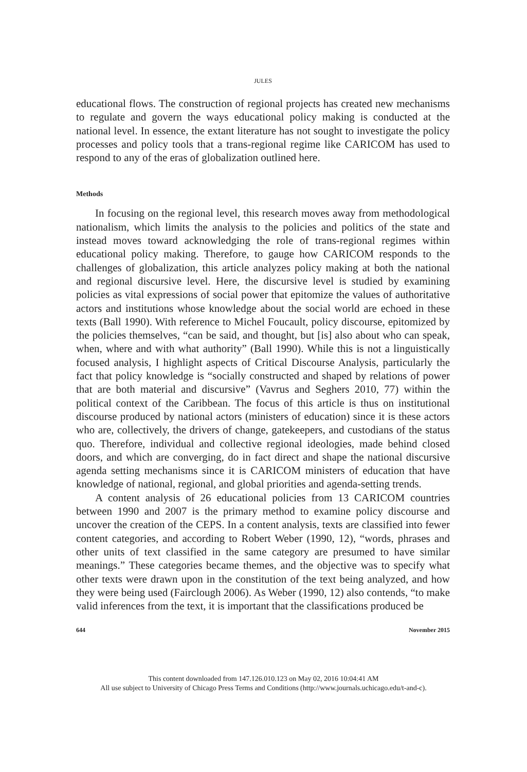JULES
educational flows. The construction of regional projects has created new mechanisms to regulate and govern the ways educational policy making is conducted at the national level. In essence, the extant literature has not sought to investigate the policy processes and policy tools that a trans-regional regime like CARICOM has used to respond to any of the eras of globalization outlined here.
Methods
In focusing on the regional level, this research moves away from methodological nationalism, which limits the analysis to the policies and politics of the state and instead moves toward acknowledging the role of trans-regional regimes within educational policy making. Therefore, to gauge how CARICOM responds to the challenges of globalization, this article analyzes policy making at both the national and regional discursive level. Here, the discursive level is studied by examining policies as vital expressions of social power that epitomize the values of authoritative actors and institutions whose knowledge about the social world are echoed in these texts (Ball 1990). With reference to Michel Foucault, policy discourse, epitomized by the policies themselves, “can be said, and thought, but [is] also about who can speak, when, where and with what authority” (Ball 1990). While this is not a linguistically focused analysis, I highlight aspects of Critical Discourse Analysis, particularly the fact that policy knowledge is “socially constructed and shaped by relations of power that are both material and discursive” (Vavrus and Seghers 2010, 77) within the political context of the Caribbean. The focus of this article is thus on institutional discourse produced by national actors (ministers of education) since it is these actors who are, collectively, the drivers of change, gatekeepers, and custodians of the status quo. Therefore, individual and collective regional ideologies, made behind closed doors, and which are converging, do in fact direct and shape the national discursive agenda setting mechanisms since it is CARICOM ministers of education that have knowledge of national, regional, and global priorities and agenda-setting trends.
A content analysis of 26 educational policies from 13 CARICOM countries between 1990 and 2007 is the primary method to examine policy discourse and uncover the creation of the CEPS. In a content analysis, texts are classified into fewer content categories, and according to Robert Weber (1990, 12), “words, phrases and other units of text classified in the same category are presumed to have similar meanings.” These categories became themes, and the objective was to specify what other texts were drawn upon in the constitution of the text being analyzed, and how they were being used (Fairclough 2006). As Weber (1990, 12) also contends, “to make valid inferences from the text, it is important that the classifications produced be
644 November 2015
This content downloaded from 147.126.010.123 on May 02, 2016 10:04:41 AM
All use subject to University of Chicago Press Terms and Conditions (http://www.journals.uchicago.edu/t-and-c).